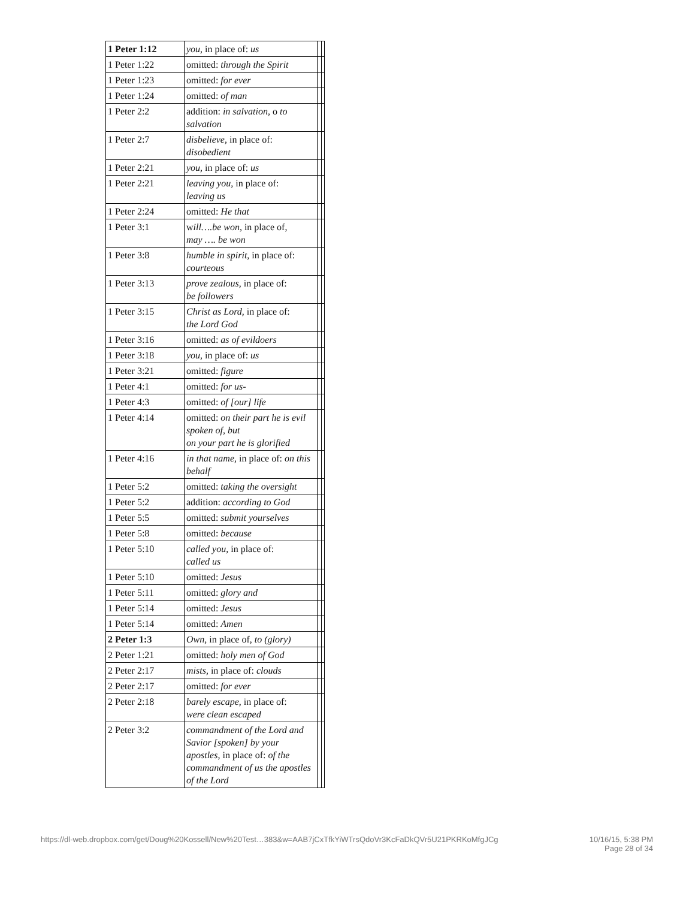| 1 Peter 1:12 | you, in place of: us | | |
| 1 Peter 1:22 | omitted: through the Spirit | | |
| 1 Peter 1:23 | omitted: for ever | | |
| 1 Peter 1:24 | omitted: of man | | |
| 1 Peter 2:2 | addition: in salvation, o to salvation | | |
| 1 Peter 2:7 | disbelieve, in place of: disobedient | | |
| 1 Peter 2:21 | you, in place of: us | | |
| 1 Peter 2:21 | leaving you, in place of: leaving us | | |
| 1 Peter 2:24 | omitted: He that | | |
| 1 Peter 3:1 | w ill….be won, in place of, may …. be won | | |
| 1 Peter 3:8 | humble in spirit, in place of: courteous | | |
| 1 Peter 3:13 | prove zealous, in place of: be followers | | |
| 1 Peter 3:15 | Christ as Lord, in place of: the Lord God | | |
| 1 Peter 3:16 | omitted: as of evildoers | | |
| 1 Peter 3:18 | you, in place of: us | | |
| 1 Peter 3:21 | omitted: figure | | |
| 1 Peter 4:1 | omitted: for us- | | |
| 1 Peter 4:3 | omitted: of [our] life | | |
| 1 Peter 4:14 | omitted: on their part he is evil spoken of, but on your part he is glorified | | |
| 1 Peter 4:16 | in that name, in place of: on this behalf | | |
| 1 Peter 5:2 | omitted: taking the oversight | | |
| 1 Peter 5:2 | addition: according to God | | |
| 1 Peter 5:5 | omitted: submit yourselves | | |
| 1 Peter 5:8 | omitted: because | | |
| 1 Peter 5:10 | called you, in place of: called us | | |
| 1 Peter 5:10 | omitted: Jesus | | |
| 1 Peter 5:11 | omitted: glory and | | |
| 1 Peter 5:14 | omitted: Jesus | | |
| 1 Peter 5:14 | omitted: Amen | | |
| 2 Peter 1:3 | Own, in place of, to (glory) | | |
| 2 Peter 1:21 | omitted: holy men of God | | |
| 2 Peter 2:17 | mists, in place of: clouds | | |
| 2 Peter 2:17 | omitted: for ever | | |
| 2 Peter 2:18 | barely escape, in place of: were clean escaped | | |
| 2 Peter 3:2 | commandment of the Lord and Savior [spoken] by your apostles, in place of: of the commandment of us the apostles of the Lord | | |
https://dl-web.dropbox.com/get/Doug%20Kossell/New%20Test…383&w=AAB7jCxTfkYiWTrsQdoVr3KcFaDkQVr5U21PKRKoMfgJCg
10/16/15, 5:38 PM
Page 28 of 34